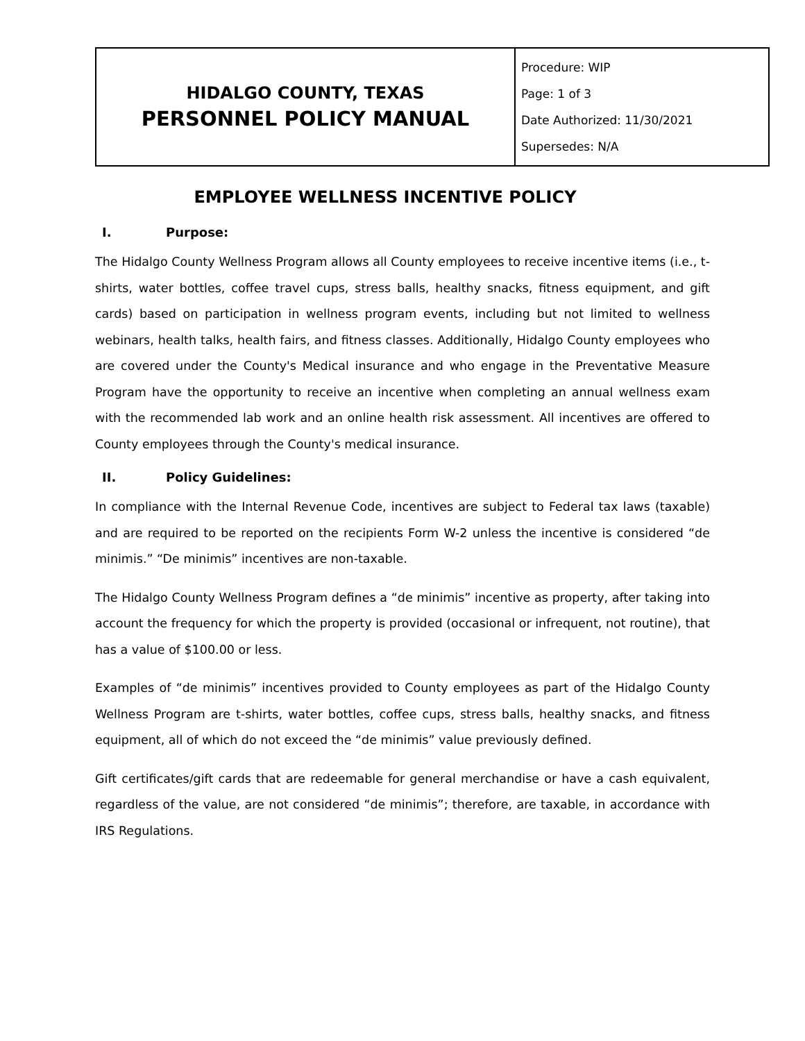| HIDALGO COUNTY, TEXAS PERSONNEL POLICY MANUAL | Procedure: WIP Page: 1 of 3 Date Authorized: 11/30/2021 Supersedes: N/A |
EMPLOYEE WELLNESS INCENTIVE POLICY
I. Purpose:
The Hidalgo County Wellness Program allows all County employees to receive incentive items (i.e., t-shirts, water bottles, coffee travel cups, stress balls, healthy snacks, fitness equipment, and gift cards) based on participation in wellness program events, including but not limited to wellness webinars, health talks, health fairs, and fitness classes. Additionally, Hidalgo County employees who are covered under the County's Medical insurance and who engage in the Preventative Measure Program have the opportunity to receive an incentive when completing an annual wellness exam with the recommended lab work and an online health risk assessment. All incentives are offered to County employees through the County's medical insurance.
II. Policy Guidelines:
In compliance with the Internal Revenue Code, incentives are subject to Federal tax laws (taxable) and are required to be reported on the recipients Form W-2 unless the incentive is considered “de minimis.” “De minimis” incentives are non-taxable.
The Hidalgo County Wellness Program defines a “de minimis” incentive as property, after taking into account the frequency for which the property is provided (occasional or infrequent, not routine), that has a value of $100.00 or less.
Examples of “de minimis” incentives provided to County employees as part of the Hidalgo County Wellness Program are t-shirts, water bottles, coffee cups, stress balls, healthy snacks, and fitness equipment, all of which do not exceed the “de minimis” value previously defined.
Gift certificates/gift cards that are redeemable for general merchandise or have a cash equivalent, regardless of the value, are not considered “de minimis”; therefore, are taxable, in accordance with IRS Regulations.